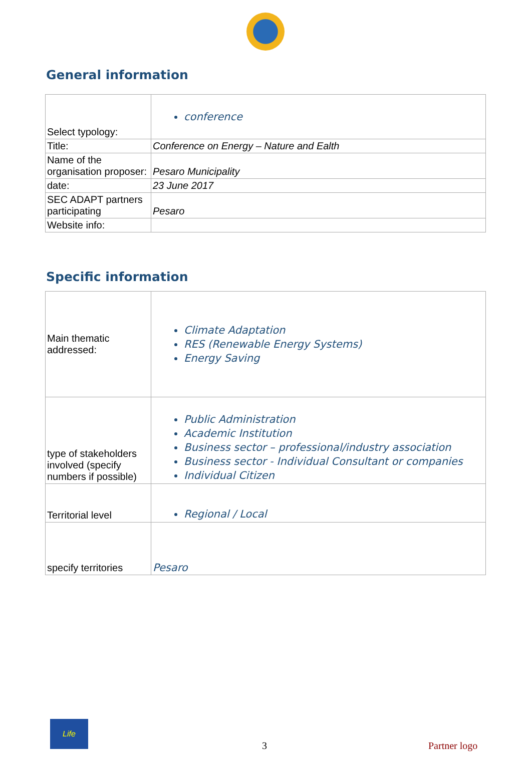General information
| Select typology: | conference |
| Title: | Conference on Energy – Nature and Ealth |
| Name of the organisation proposer: | Pesaro Municipality |
| date: | 23 June 2017 |
| SEC ADAPT partners participating | Pesaro |
| Website info: | |
Specific information
| Main thematic addressed: | Climate Adaptation RES (Renewable Energy Systems) Energy Saving |
| type of stakeholders involved (specify numbers if possible) | Public Administration Academic Institution Business sector – professional/industry association Business sector - Individual Consultant or companies Individual Citizen |
| Territorial level | Regional / Local |
| specify territories | Pesaro |
Life
3 Partner logo